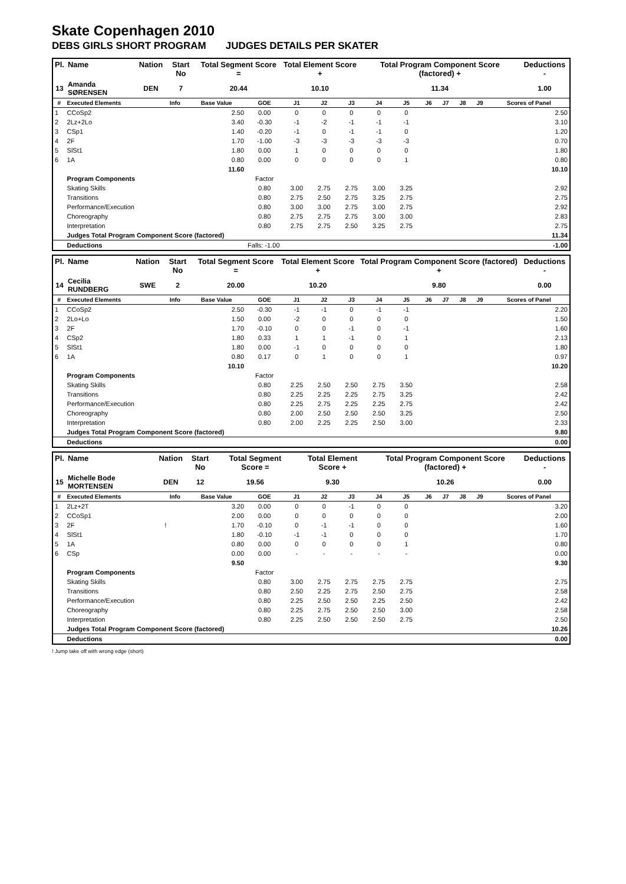Skate Copenhagen 2010
DEBS GIRLS SHORT PROGRAM JUDGES DETAILS PER SKATER
| Pl. | Name | Nation | Start No | Total Segment Score = | Total Element Score + | Total Program Component Score (factored) + | Deductions - |
| --- | --- | --- | --- | --- | --- | --- | --- |
| 13 | Amanda SØRENSEN | DEN | 7 | 20.44 | 10.10 | 11.34 | 1.00 |
| # | Executed Elements | Info | Base Value | GOE | J1 | J2 | J3 | J4 | J5 | J6 | J7 | J8 | J9 | Scores of Panel |
| --- | --- | --- | --- | --- | --- | --- | --- | --- | --- | --- | --- | --- | --- | --- |
| 1 | CCoSp2 | | 2.50 | 0.00 | 0 | 0 | 0 | 0 | 0 | | | | | 2.50 |
| 2 | 2Lz+2Lo | | 3.40 | -0.30 | -1 | -2 | -1 | -1 | -1 | | | | | 3.10 |
| 3 | CSp1 | | 1.40 | -0.20 | -1 | 0 | -1 | -1 | 0 | | | | | 1.20 |
| 4 | 2F | | 1.70 | -1.00 | -3 | -3 | -3 | -3 | -3 | | | | | 0.70 |
| 5 | SlSt1 | | 1.80 | 0.00 | 1 | 0 | 0 | 0 | 0 | | | | | 1.80 |
| 6 | 1A | | 0.80 | 0.00 | 0 | 0 | 0 | 0 | 1 | | | | | 0.80 |
| | | | 11.60 | | | | | | | | | | | 10.10 |
| | Program Components | | | Factor | | | | | | | | | | |
| | Skating Skills | | | 0.80 | 3.00 | 2.75 | 2.75 | 3.00 | 3.25 | | | | | 2.92 |
| | Transitions | | | 0.80 | 2.75 | 2.50 | 2.75 | 3.25 | 2.75 | | | | | 2.75 |
| | Performance/Execution | | | 0.80 | 3.00 | 3.00 | 2.75 | 3.00 | 2.75 | | | | | 2.92 |
| | Choreography | | | 0.80 | 2.75 | 2.75 | 2.75 | 3.00 | 3.00 | | | | | 2.83 |
| | Interpretation | | | 0.80 | 2.75 | 2.75 | 2.50 | 3.25 | 2.75 | | | | | 2.75 |
| | Judges Total Program Component Score (factored) | | | | | | | | | | | | | 11.34 |
| | Deductions | | | Falls: -1.00 | | | | | | | | | | -1.00 |
| Pl. | Name | Nation | Start No | Total Segment Score = | Total Element Score + | Total Program Component Score (factored) + | Deductions - |
| --- | --- | --- | --- | --- | --- | --- | --- |
| 14 | Cecilia RUNDBERG | SWE | 2 | 20.00 | 10.20 | 9.80 | 0.00 |
| # | Executed Elements | Info | Base Value | GOE | J1 | J2 | J3 | J4 | J5 | J6 | J7 | J8 | J9 | Scores of Panel |
| --- | --- | --- | --- | --- | --- | --- | --- | --- | --- | --- | --- | --- | --- | --- |
| 1 | CCoSp2 | | 2.50 | -0.30 | -1 | -1 | 0 | -1 | -1 | | | | | 2.20 |
| 2 | 2Lo+Lo | | 1.50 | 0.00 | -2 | 0 | 0 | 0 | 0 | | | | | 1.50 |
| 3 | 2F | | 1.70 | -0.10 | 0 | 0 | -1 | 0 | -1 | | | | | 1.60 |
| 4 | CSp2 | | 1.80 | 0.33 | 1 | 1 | -1 | 0 | 1 | | | | | 2.13 |
| 5 | SlSt1 | | 1.80 | 0.00 | -1 | 0 | 0 | 0 | 0 | | | | | 1.80 |
| 6 | 1A | | 0.80 | 0.17 | 0 | 1 | 0 | 0 | 1 | | | | | 0.97 |
| | | | 10.10 | | | | | | | | | | | 10.20 |
| | Program Components | | | Factor | | | | | | | | | | |
| | Skating Skills | | | 0.80 | 2.25 | 2.50 | 2.50 | 2.75 | 3.50 | | | | | 2.58 |
| | Transitions | | | 0.80 | 2.25 | 2.25 | 2.25 | 2.75 | 3.25 | | | | | 2.42 |
| | Performance/Execution | | | 0.80 | 2.25 | 2.75 | 2.25 | 2.25 | 2.75 | | | | | 2.42 |
| | Choreography | | | 0.80 | 2.00 | 2.50 | 2.50 | 2.50 | 3.25 | | | | | 2.50 |
| | Interpretation | | | 0.80 | 2.00 | 2.25 | 2.25 | 2.50 | 3.00 | | | | | 2.33 |
| | Judges Total Program Component Score (factored) | | | | | | | | | | | | | 9.80 |
| | Deductions | | | | | | | | | | | | | 0.00 |
| Pl. | Name | Nation | Start No | Total Segment Score = | Total Element Score + | Total Program Component Score (factored) + | Deductions - |
| --- | --- | --- | --- | --- | --- | --- | --- |
| 15 | Michelle Bode MORTENSEN | DEN | 12 | 19.56 | 9.30 | 10.26 | 0.00 |
| # | Executed Elements | Info | Base Value | GOE | J1 | J2 | J3 | J4 | J5 | J6 | J7 | J8 | J9 | Scores of Panel |
| --- | --- | --- | --- | --- | --- | --- | --- | --- | --- | --- | --- | --- | --- | --- |
| 1 | 2Lz+2T | | 3.20 | 0.00 | 0 | 0 | -1 | 0 | 0 | | | | | 3.20 |
| 2 | CCoSp1 | | 2.00 | 0.00 | 0 | 0 | 0 | 0 | 0 | | | | | 2.00 |
| 3 | 2F | ! | 1.70 | -0.10 | 0 | -1 | -1 | 0 | 0 | | | | | 1.60 |
| 4 | SlSt1 | | 1.80 | -0.10 | -1 | -1 | 0 | 0 | 0 | | | | | 1.70 |
| 5 | 1A | | 0.80 | 0.00 | 0 | 0 | 0 | 0 | 1 | | | | | 0.80 |
| 6 | CSp | | 0.00 | 0.00 | - | - | - | - | - | | | | | 0.00 |
| | | | 9.50 | | | | | | | | | | | 9.30 |
| | Program Components | | | Factor | | | | | | | | | | |
| | Skating Skills | | | 0.80 | 3.00 | 2.75 | 2.75 | 2.75 | 2.75 | | | | | 2.75 |
| | Transitions | | | 0.80 | 2.50 | 2.25 | 2.75 | 2.50 | 2.75 | | | | | 2.58 |
| | Performance/Execution | | | 0.80 | 2.25 | 2.50 | 2.50 | 2.25 | 2.50 | | | | | 2.42 |
| | Choreography | | | 0.80 | 2.25 | 2.75 | 2.50 | 2.50 | 3.00 | | | | | 2.58 |
| | Interpretation | | | 0.80 | 2.25 | 2.50 | 2.50 | 2.50 | 2.75 | | | | | 2.50 |
| | Judges Total Program Component Score (factored) | | | | | | | | | | | | | 10.26 |
| | Deductions | | | | | | | | | | | | | 0.00 |
! Jump take off with wrong edge (short)